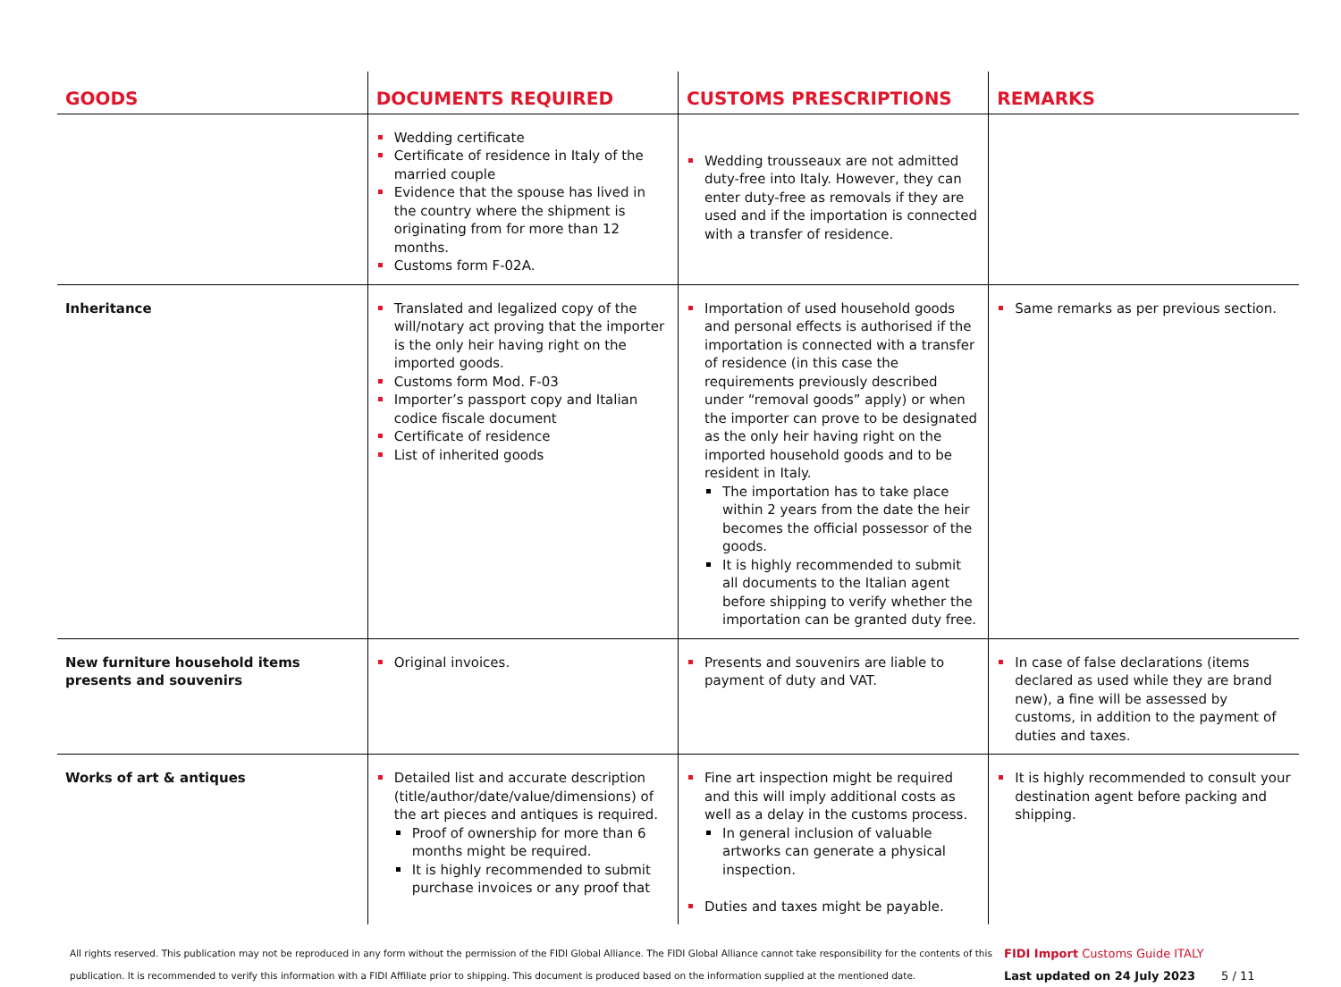| GOODS | DOCUMENTS REQUIRED | CUSTOMS PRESCRIPTIONS | REMARKS |
| --- | --- | --- | --- |
| | Wedding certificate Certificate of residence in Italy of the married couple Evidence that the spouse has lived in the country where the shipment is originating from for more than 12 months. Customs form F-02A. | Wedding trousseaux are not admitted duty-free into Italy. However, they can enter duty-free as removals if they are used and if the importation is connected with a transfer of residence. | |
| Inheritance | Translated and legalized copy of the will/notary act proving that the importer is the only heir having right on the imported goods. Customs form Mod. F-03 Importer’s passport copy and Italian codice fiscale document Certificate of residence List of inherited goods | Importation of used household goods and personal effects is authorised if the importation is connected with a transfer of residence (in this case the requirements previously described under “removal goods” apply) or when the importer can prove to be designated as the only heir having right on the imported household goods and to be resident in Italy. The importation has to take place within 2 years from the date the heir becomes the official possessor of the goods. It is highly recommended to submit all documents to the Italian agent before shipping to verify whether the importation can be granted duty free. | Same remarks as per previous section. |
| New furniture household items presents and souvenirs | Original invoices. | Presents and souvenirs are liable to payment of duty and VAT. | In case of false declarations (items declared as used while they are brand new), a fine will be assessed by customs, in addition to the payment of duties and taxes. |
| Works of art & antiques | Detailed list and accurate description (title/author/date/value/dimensions) of the art pieces and antiques is required. Proof of ownership for more than 6 months might be required. It is highly recommended to submit purchase invoices or any proof that | Fine art inspection might be required and this will imply additional costs as well as a delay in the customs process. In general inclusion of valuable artworks can generate a physical inspection. Duties and taxes might be payable. | It is highly recommended to consult your destination agent before packing and shipping. |
All rights reserved. This publication may not be reproduced in any form without the permission of the FIDI Global Alliance. The FIDI Global Alliance cannot take responsibility for the contents of this publication. It is recommended to verify this information with a FIDI Affiliate prior to shipping. This document is produced based on the information supplied at the mentioned date.
FIDI Import Customs Guide ITALY
Last updated on 24 July 2023 5 / 11